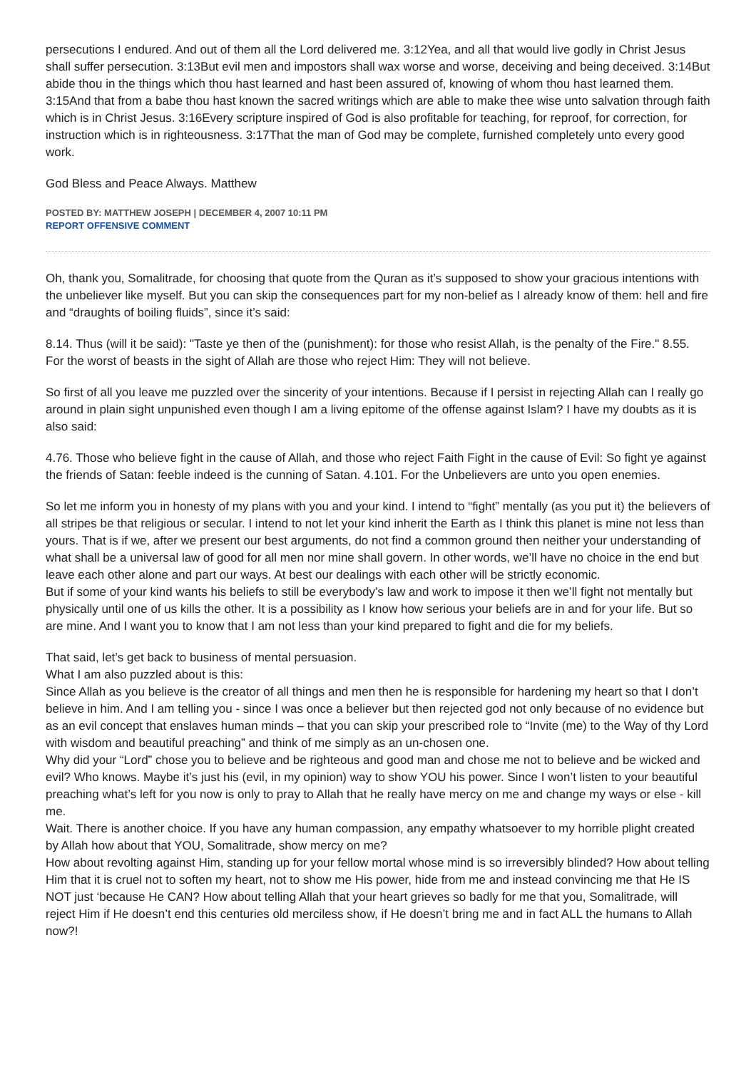persecutions I endured. And out of them all the Lord delivered me. 3:12Yea, and all that would live godly in Christ Jesus shall suffer persecution. 3:13But evil men and impostors shall wax worse and worse, deceiving and being deceived. 3:14But abide thou in the things which thou hast learned and hast been assured of, knowing of whom thou hast learned them. 3:15And that from a babe thou hast known the sacred writings which are able to make thee wise unto salvation through faith which is in Christ Jesus. 3:16Every scripture inspired of God is also profitable for teaching, for reproof, for correction, for instruction which is in righteousness. 3:17That the man of God may be complete, furnished completely unto every good work.
God Bless and Peace Always. Matthew
POSTED BY: MATTHEW JOSEPH | DECEMBER 4, 2007 10:11 PM
REPORT OFFENSIVE COMMENT
Oh, thank you, Somalitrade, for choosing that quote from the Quran as it’s supposed to show your gracious intentions with the unbeliever like myself. But you can skip the consequences part for my non-belief as I already know of them: hell and fire and “draughts of boiling fluids”, since it’s said:
8.14. Thus (will it be said): "Taste ye then of the (punishment): for those who resist Allah, is the penalty of the Fire." 8.55. For the worst of beasts in the sight of Allah are those who reject Him: They will not believe.
So first of all you leave me puzzled over the sincerity of your intentions. Because if I persist in rejecting Allah can I really go around in plain sight unpunished even though I am a living epitome of the offense against Islam? I have my doubts as it is also said:
4.76. Those who believe fight in the cause of Allah, and those who reject Faith Fight in the cause of Evil: So fight ye against the friends of Satan: feeble indeed is the cunning of Satan. 4.101. For the Unbelievers are unto you open enemies.
So let me inform you in honesty of my plans with you and your kind. I intend to “fight” mentally (as you put it) the believers of all stripes be that religious or secular. I intend to not let your kind inherit the Earth as I think this planet is mine not less than yours. That is if we, after we present our best arguments, do not find a common ground then neither your understanding of what shall be a universal law of good for all men nor mine shall govern. In other words, we’ll have no choice in the end but leave each other alone and part our ways. At best our dealings with each other will be strictly economic.
But if some of your kind wants his beliefs to still be everybody’s law and work to impose it then we’ll fight not mentally but physically until one of us kills the other. It is a possibility as I know how serious your beliefs are in and for your life. But so are mine. And I want you to know that I am not less than your kind prepared to fight and die for my beliefs.
That said, let’s get back to business of mental persuasion.
What I am also puzzled about is this:
Since Allah as you believe is the creator of all things and men then he is responsible for hardening my heart so that I don’t believe in him. And I am telling you - since I was once a believer but then rejected god not only because of no evidence but as an evil concept that enslaves human minds – that you can skip your prescribed role to “Invite (me) to the Way of thy Lord with wisdom and beautiful preaching” and think of me simply as an un-chosen one.
Why did your “Lord” chose you to believe and be righteous and good man and chose me not to believe and be wicked and evil? Who knows. Maybe it’s just his (evil, in my opinion) way to show YOU his power. Since I won’t listen to your beautiful preaching what’s left for you now is only to pray to Allah that he really have mercy on me and change my ways or else - kill me.
Wait. There is another choice. If you have any human compassion, any empathy whatsoever to my horrible plight created by Allah how about that YOU, Somalitrade, show mercy on me?
How about revolting against Him, standing up for your fellow mortal whose mind is so irreversibly blinded? How about telling Him that it is cruel not to soften my heart, not to show me His power, hide from me and instead convincing me that He IS NOT just ‘because He CAN? How about telling Allah that your heart grieves so badly for me that you, Somalitrade, will reject Him if He doesn’t end this centuries old merciless show, if He doesn’t bring me and in fact ALL the humans to Allah now?!